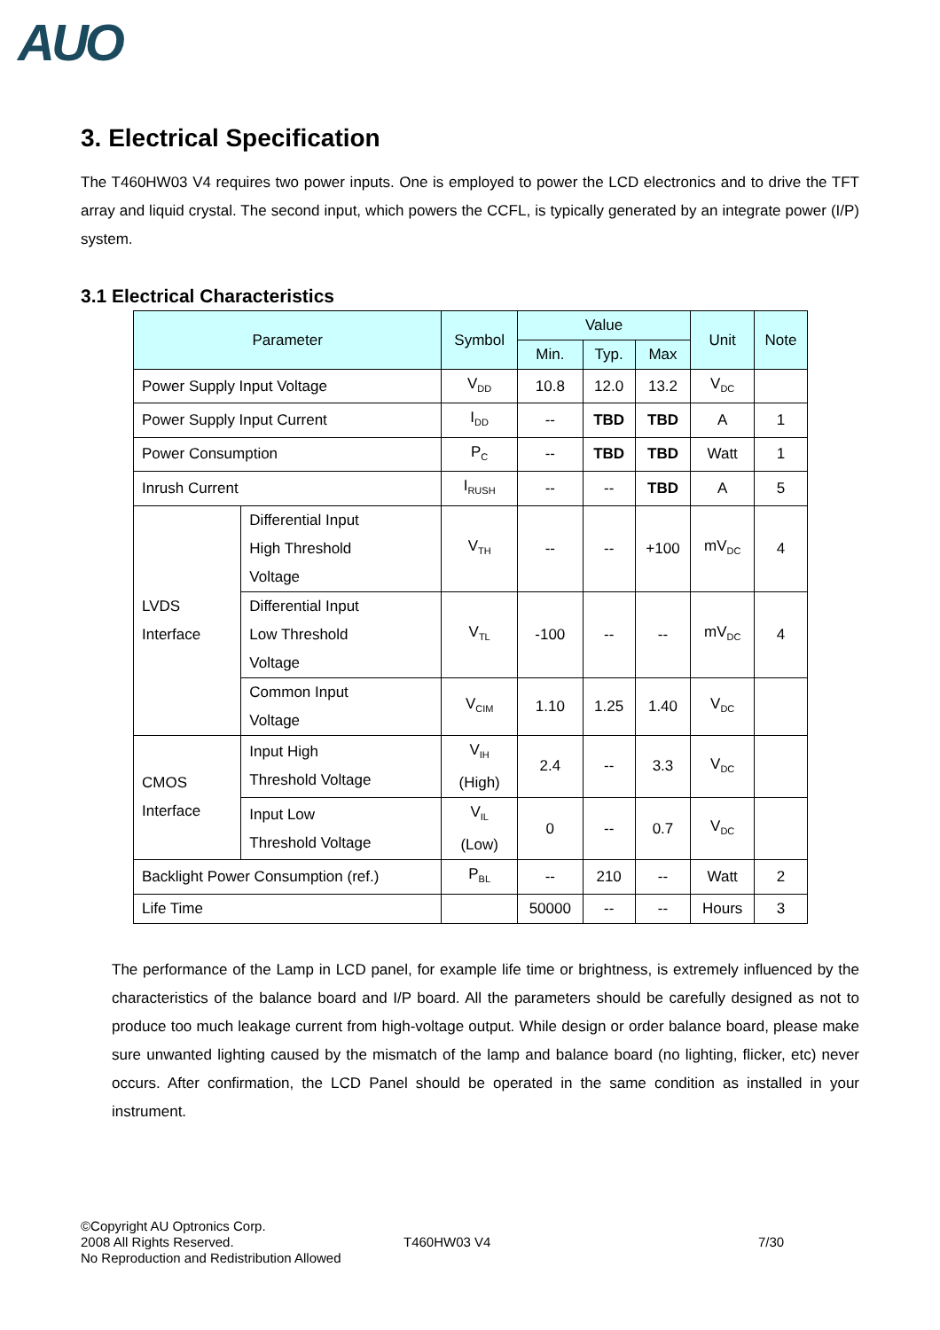AUO
3. Electrical Specification
The T460HW03 V4 requires two power inputs. One is employed to power the LCD electronics and to drive the TFT array and liquid crystal. The second input, which powers the CCFL, is typically generated by an integrate power (I/P) system.
3.1 Electrical Characteristics
| Parameter | | Symbol | Value | | | Unit | Note |
| --- | --- | --- | --- | --- | --- | --- | --- |
| | | | Min. | Typ. | Max | | |
| Power Supply Input Voltage | | V<sub>DD</sub> | 10.8 | 12.0 | 13.2 | V<sub>DC</sub> | |
| Power Supply Input Current | | I<sub>DD</sub> | -- | TBD | TBD | A | 1 |
| Power Consumption | | P<sub>C</sub> | -- | TBD | TBD | Watt | 1 |
| Inrush Current | | I<sub>RUSH</sub> | -- | -- | TBD | A | 5 |
| LVDS Interface | Differential Input High Threshold Voltage | V<sub>TH</sub> | -- | -- | +100 | mV<sub>DC</sub> | 4 |
| | Differential Input Low Threshold Voltage | V<sub>TL</sub> | -100 | -- | -- | mV<sub>DC</sub> | 4 |
| | Common Input Voltage | V<sub>CIM</sub> | 1.10 | 1.25 | 1.40 | V<sub>DC</sub> | |
| CMOS Interface | Input High Threshold Voltage | V<sub>IH</sub> (High) | 2.4 | -- | 3.3 | V<sub>DC</sub> | |
| | Input Low Threshold Voltage | V<sub>IL</sub> (Low) | 0 | -- | 0.7 | V<sub>DC</sub> | |
| Backlight Power Consumption (ref.) | | P<sub>BL</sub> | -- | 210 | -- | Watt | 2 |
| Life Time | | | 50000 | -- | -- | Hours | 3 |
The performance of the Lamp in LCD panel, for example life time or brightness, is extremely influenced by the characteristics of the balance board and I/P board. All the parameters should be carefully designed as not to produce too much leakage current from high-voltage output. While design or order balance board, please make sure unwanted lighting caused by the mismatch of the lamp and balance board (no lighting, flicker, etc) never occurs. After confirmation, the LCD Panel should be operated in the same condition as installed in your instrument.
©Copyright AU Optronics Corp.
2008 All Rights Reserved.
No Reproduction and Redistribution Allowed
T460HW03 V4 7/30